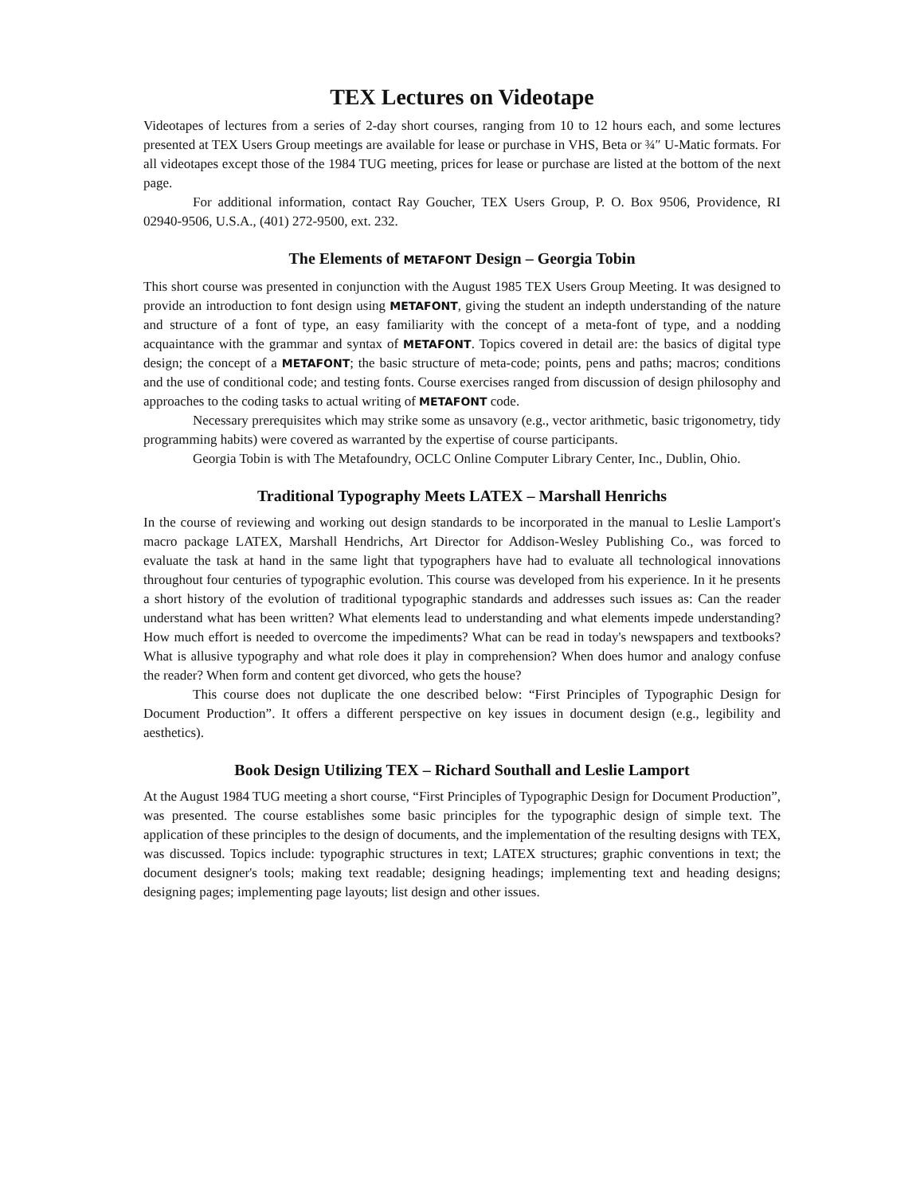TEX Lectures on Videotape
Videotapes of lectures from a series of 2-day short courses, ranging from 10 to 12 hours each, and some lectures presented at TEX Users Group meetings are available for lease or purchase in VHS, Beta or ¾″ U-Matic formats. For all videotapes except those of the 1984 TUG meeting, prices for lease or purchase are listed at the bottom of the next page.
For additional information, contact Ray Goucher, TEX Users Group, P. O. Box 9506, Providence, RI 02940-9506, U.S.A., (401) 272-9500, ext. 232.
The Elements of METAFONT Design – Georgia Tobin
This short course was presented in conjunction with the August 1985 TEX Users Group Meeting. It was designed to provide an introduction to font design using METAFONT, giving the student an indepth understanding of the nature and structure of a font of type, an easy familiarity with the concept of a meta-font of type, and a nodding acquaintance with the grammar and syntax of METAFONT. Topics covered in detail are: the basics of digital type design; the concept of a METAFONT; the basic structure of meta-code; points, pens and paths; macros; conditions and the use of conditional code; and testing fonts. Course exercises ranged from discussion of design philosophy and approaches to the coding tasks to actual writing of METAFONT code.
Necessary prerequisites which may strike some as unsavory (e.g., vector arithmetic, basic trigonometry, tidy programming habits) were covered as warranted by the expertise of course participants.
Georgia Tobin is with The Metafoundry, OCLC Online Computer Library Center, Inc., Dublin, Ohio.
Traditional Typography Meets LATEX – Marshall Henrichs
In the course of reviewing and working out design standards to be incorporated in the manual to Leslie Lamport's macro package LATEX, Marshall Hendrichs, Art Director for Addison-Wesley Publishing Co., was forced to evaluate the task at hand in the same light that typographers have had to evaluate all technological innovations throughout four centuries of typographic evolution. This course was developed from his experience. In it he presents a short history of the evolution of traditional typographic standards and addresses such issues as: Can the reader understand what has been written? What elements lead to understanding and what elements impede understanding? How much effort is needed to overcome the impediments? What can be read in today's newspapers and textbooks? What is allusive typography and what role does it play in comprehension? When does humor and analogy confuse the reader? When form and content get divorced, who gets the house?
This course does not duplicate the one described below: “First Principles of Typographic Design for Document Production”. It offers a different perspective on key issues in document design (e.g., legibility and aesthetics).
Book Design Utilizing TEX – Richard Southall and Leslie Lamport
At the August 1984 TUG meeting a short course, “First Principles of Typographic Design for Document Production”, was presented. The course establishes some basic principles for the typographic design of simple text. The application of these principles to the design of documents, and the implementation of the resulting designs with TEX, was discussed. Topics include: typographic structures in text; LATEX structures; graphic conventions in text; the document designer's tools; making text readable; designing headings; implementing text and heading designs; designing pages; implementing page layouts; list design and other issues.